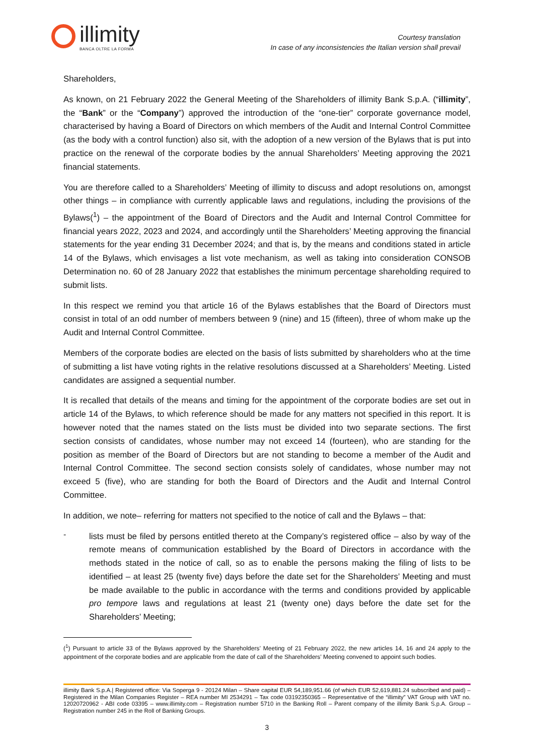illimity
BANCA OLTRE LA FORMA
Courtesy translation
In case of any inconsistencies the Italian version shall prevail
Shareholders,
As known, on 21 February 2022 the General Meeting of the Shareholders of illimity Bank S.p.A. (“illimity”, the “Bank” or the “Company”) approved the introduction of the “one-tier” corporate governance model, characterised by having a Board of Directors on which members of the Audit and Internal Control Committee (as the body with a control function) also sit, with the adoption of a new version of the Bylaws that is put into practice on the renewal of the corporate bodies by the annual Shareholders’ Meeting approving the 2021 financial statements.
You are therefore called to a Shareholders’ Meeting of illimity to discuss and adopt resolutions on, amongst other things – in compliance with currently applicable laws and regulations, including the provisions of the Bylaws(<sup>1</sup>) – the appointment of the Board of Directors and the Audit and Internal Control Committee for financial years 2022, 2023 and 2024, and accordingly until the Shareholders’ Meeting approving the financial statements for the year ending 31 December 2024; and that is, by the means and conditions stated in article 14 of the Bylaws, which envisages a list vote mechanism, as well as taking into consideration CONSOB Determination no. 60 of 28 January 2022 that establishes the minimum percentage shareholding required to submit lists.
In this respect we remind you that article 16 of the Bylaws establishes that the Board of Directors must consist in total of an odd number of members between 9 (nine) and 15 (fifteen), three of whom make up the Audit and Internal Control Committee.
Members of the corporate bodies are elected on the basis of lists submitted by shareholders who at the time of submitting a list have voting rights in the relative resolutions discussed at a Shareholders’ Meeting. Listed candidates are assigned a sequential number.
It is recalled that details of the means and timing for the appointment of the corporate bodies are set out in article 14 of the Bylaws, to which reference should be made for any matters not specified in this report. It is however noted that the names stated on the lists must be divided into two separate sections. The first section consists of candidates, whose number may not exceed 14 (fourteen), who are standing for the position as member of the Board of Directors but are not standing to become a member of the Audit and Internal Control Committee. The second section consists solely of candidates, whose number may not exceed 5 (five), who are standing for both the Board of Directors and the Audit and Internal Control Committee.
In addition, we note– referring for matters not specified to the notice of call and the Bylaws – that:
-
lists must be filed by persons entitled thereto at the Company’s registered office – also by way of the remote means of communication established by the Board of Directors in accordance with the methods stated in the notice of call, so as to enable the persons making the filing of lists to be identified – at least 25 (twenty five) days before the date set for the Shareholders’ Meeting and must be made available to the public in accordance with the terms and conditions provided by applicable pro tempore laws and regulations at least 21 (twenty one) days before the date set for the Shareholders’ Meeting;
(<sup>1</sup>) Pursuant to article 33 of the Bylaws approved by the Shareholders’ Meeting of 21 February 2022, the new articles 14, 16 and 24 apply to the appointment of the corporate bodies and are applicable from the date of call of the Shareholders’ Meeting convened to appoint such bodies.
illimity Bank S.p.A.| Registered office: Via Soperga 9 - 20124 Milan – Share capital EUR 54,189,951.66 (of which EUR 52,619,881.24 subscribed and paid) – Registered in the Milan Companies Register – REA number MI 2534291 – Tax code 03192350365 – Representative of the “illimity” VAT Group with VAT no. 12020720962 - ABI code 03395 – www.illimity.com – Registration number 5710 in the Banking Roll – Parent company of the illimity Bank S.p.A. Group – Registration number 245 in the Roll of Banking Groups.
3